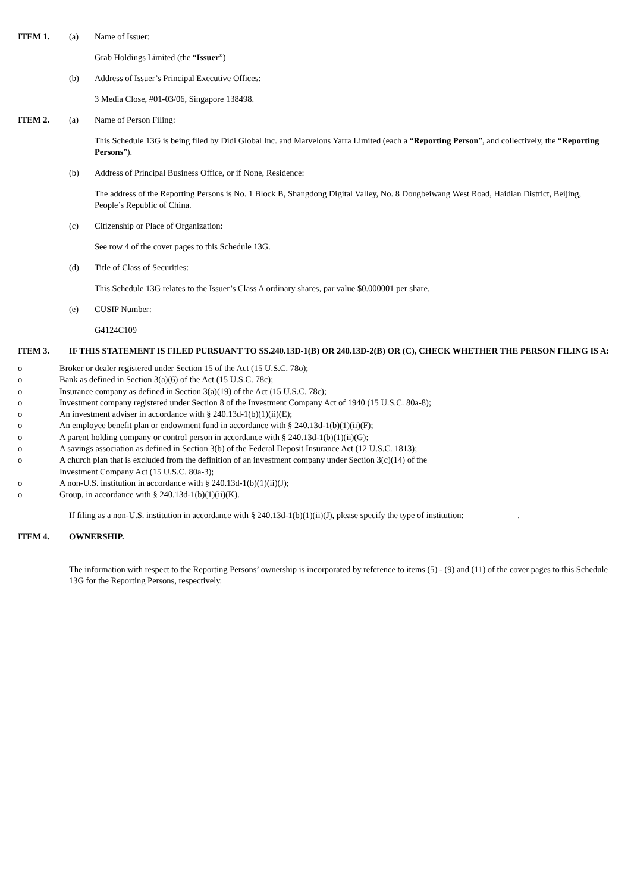ITEM 1. (a) Name of Issuer:
Grab Holdings Limited (the “Issuer”)
(b) Address of Issuer’s Principal Executive Offices:
3 Media Close, #01-03/06, Singapore 138498.
ITEM 2. (a) Name of Person Filing:
This Schedule 13G is being filed by Didi Global Inc. and Marvelous Yarra Limited (each a “Reporting Person”, and collectively, the “Reporting Persons”).
(b) Address of Principal Business Office, or if None, Residence:
The address of the Reporting Persons is No. 1 Block B, Shangdong Digital Valley, No. 8 Dongbeiwang West Road, Haidian District, Beijing, People’s Republic of China.
(c) Citizenship or Place of Organization:
See row 4 of the cover pages to this Schedule 13G.
(d) Title of Class of Securities:
This Schedule 13G relates to the Issuer’s Class A ordinary shares, par value $0.000001 per share.
(e) CUSIP Number:
G4124C109
ITEM 3. IF THIS STATEMENT IS FILED PURSUANT TO SS.240.13D-1(B) OR 240.13D-2(B) OR (C), CHECK WHETHER THE PERSON FILING IS A:
o Broker or dealer registered under Section 15 of the Act (15 U.S.C. 78o);
o Bank as defined in Section 3(a)(6) of the Act (15 U.S.C. 78c);
o Insurance company as defined in Section 3(a)(19) of the Act (15 U.S.C. 78c);
o Investment company registered under Section 8 of the Investment Company Act of 1940 (15 U.S.C. 80a-8);
o An investment adviser in accordance with § 240.13d-1(b)(1)(ii)(E);
o An employee benefit plan or endowment fund in accordance with § 240.13d-1(b)(1)(ii)(F);
o A parent holding company or control person in accordance with § 240.13d-1(b)(1)(ii)(G);
o A savings association as defined in Section 3(b) of the Federal Deposit Insurance Act (12 U.S.C. 1813);
o A church plan that is excluded from the definition of an investment company under Section 3(c)(14) of the
Investment Company Act (15 U.S.C. 80a-3);
o A non-U.S. institution in accordance with § 240.13d-1(b)(1)(ii)(J);
o Group, in accordance with § 240.13d-1(b)(1)(ii)(K).
If filing as a non-U.S. institution in accordance with § 240.13d-1(b)(1)(ii)(J), please specify the type of institution: ____________.
ITEM 4. OWNERSHIP.
The information with respect to the Reporting Persons’ ownership is incorporated by reference to items (5) - (9) and (11) of the cover pages to this Schedule 13G for the Reporting Persons, respectively.